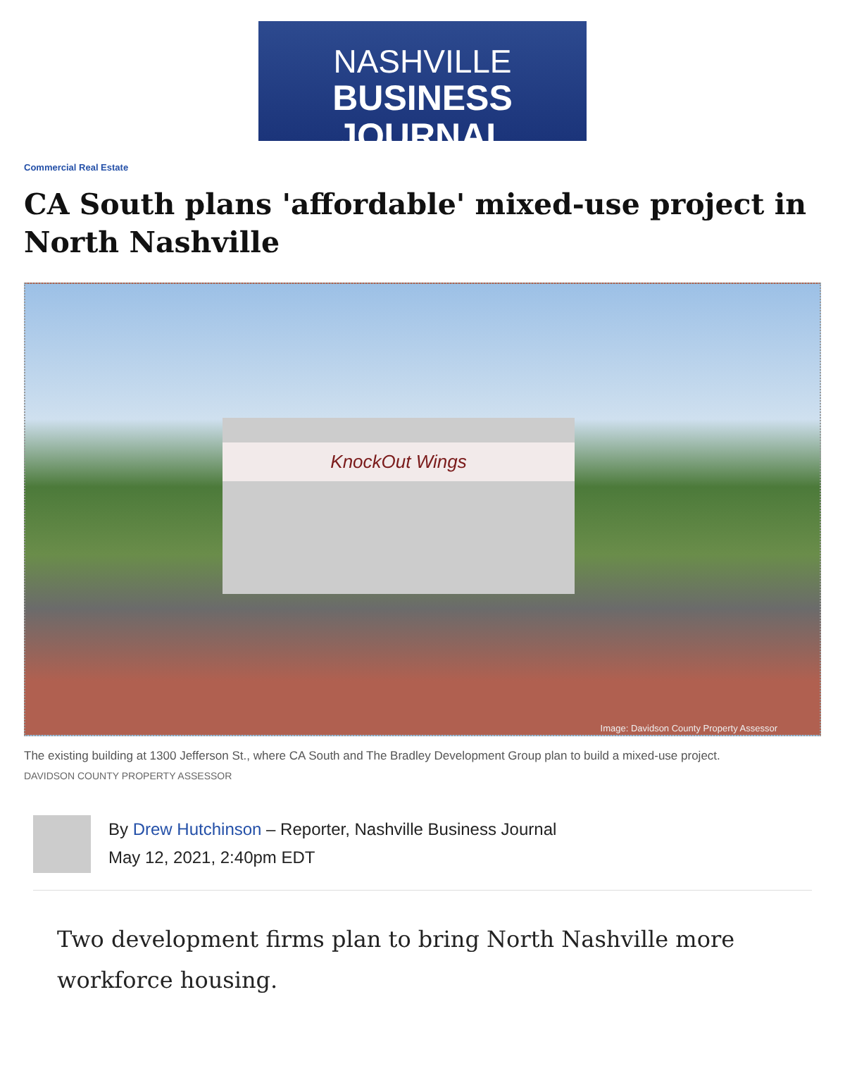NASHVILLE
BUSINESS JOURNAL
Commercial Real Estate
CA South plans 'affordable' mixed-use project in North Nashville
KnockOut Wings
Image: Davidson County Property Assessor
The existing building at 1300 Jefferson St., where CA South and The Bradley Development Group plan to build a mixed-use project.
DAVIDSON COUNTY PROPERTY ASSESSOR
By Drew Hutchinson – Reporter, Nashville Business Journal
May 12, 2021, 2:40pm EDT
Two development firms plan to bring North Nashville more workforce housing.